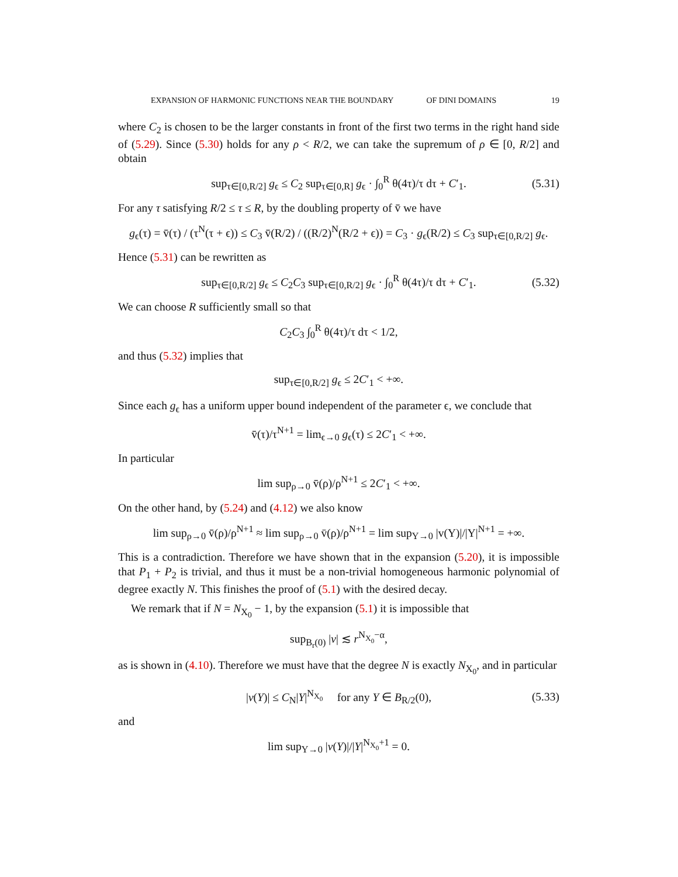EXPANSION OF HARMONIC FUNCTIONS NEAR THE BOUNDARY OF DINI DOMAINS 19
where C<sub>2</sub> is chosen to be the larger constants in front of the first two terms in the right hand side of (5.29). Since (5.30) holds for any ρ < R/2, we can take the supremum of ρ ∈ [0, R/2] and obtain
sup<sub>τ∈[0,R/2]</sub> g<sub>ϵ</sub> ≤ C<sub>2</sub> sup<sub>τ∈[0,R]</sub> g<sub>ϵ</sub> · ∫<sub>0</sub><sup>R</sup> θ(4τ)/τ dτ + C′<sub>1</sub>. (5.31)
For any τ satisfying R/2 ≤ τ ≤ R, by the doubling property of v̄̄ we have
g<sub>ϵ</sub>(τ) = v̄̄(τ) / (τ<sup>N</sup>(τ + ϵ)) ≤ C<sub>3</sub> v̄̄(R/2) / ((R/2)<sup>N</sup>(R/2 + ϵ)) = C<sub>3</sub> · g<sub>ϵ</sub>(R/2) ≤ C<sub>3</sub> sup<sub>τ∈[0,R/2]</sub> g<sub>ϵ</sub>.
Hence (5.31) can be rewritten as
sup<sub>τ∈[0,R/2]</sub> g<sub>ϵ</sub> ≤ C<sub>2</sub>C<sub>3</sub> sup<sub>τ∈[0,R/2]</sub> g<sub>ϵ</sub> · ∫<sub>0</sub><sup>R</sup> θ(4τ)/τ dτ + C′<sub>1</sub>. (5.32)
We can choose R sufficiently small so that
C<sub>2</sub>C<sub>3</sub> ∫<sub>0</sub><sup>R</sup> θ(4τ)/τ dτ < 1/2,
and thus (5.32) implies that
sup<sub>τ∈[0,R/2]</sub> g<sub>ϵ</sub> ≤ 2C′<sub>1</sub> < +∞.
Since each g<sub>ϵ</sub> has a uniform upper bound independent of the parameter ϵ, we conclude that
v̄̄(τ)/τ<sup>N+1</sup> = lim<sub>ϵ→0</sub> g<sub>ϵ</sub>(τ) ≤ 2C′<sub>1</sub> < +∞.
In particular
lim sup<sub>ρ→0</sub> v̄̄(ρ)/ρ<sup>N+1</sup> ≤ 2C′<sub>1</sub> < +∞.
On the other hand, by (5.24) and (4.12) we also know
lim sup<sub>ρ→0</sub> v̄̄(ρ)/ρ<sup>N+1</sup> ≈ lim sup<sub>ρ→0</sub> v̄(ρ)/ρ<sup>N+1</sup> = lim sup<sub>Y→0</sub> |v(Y)|/|Y|<sup>N+1</sup> = +∞.
This is a contradiction. Therefore we have shown that in the expansion (5.20), it is impossible that P<sub>1</sub> + P<sub>2</sub> is trivial, and thus it must be a non-trivial homogeneous harmonic polynomial of degree exactly N. This finishes the proof of (5.1) with the desired decay.
We remark that if N = N<sub>X<sub>0</sub></sub> − 1, by the expansion (5.1) it is impossible that
sup<sub>B<sub>r</sub>(0)</sub> |v| ≲ r<sup>N<sub>X<sub>0</sub></sub>−α</sup>,
as is shown in (4.10). Therefore we must have that the degree N is exactly N<sub>X<sub>0</sub></sub>, and in particular
|v(Y)| ≤ C<sub>N</sub>|Y|<sup>N<sub>X<sub>0</sub></sub></sup> for any Y ∈ B<sub>R/2</sub>(0), (5.33)
and
lim sup<sub>Y→0</sub> |v(Y)|/|Y|<sup>N<sub>X<sub>0</sub></sub>+1</sup> = 0.